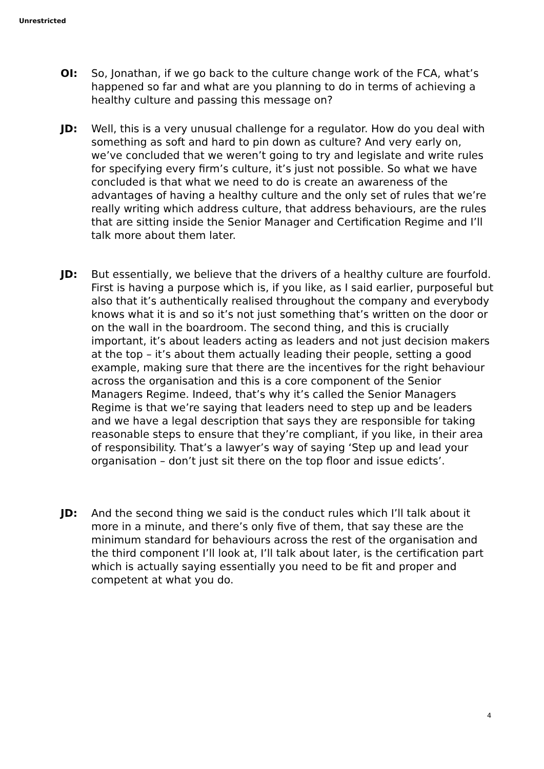Unrestricted
OI: So, Jonathan, if we go back to the culture change work of the FCA, what’s happened so far and what are you planning to do in terms of achieving a healthy culture and passing this message on?
JD: Well, this is a very unusual challenge for a regulator. How do you deal with something as soft and hard to pin down as culture? And very early on, we’ve concluded that we weren’t going to try and legislate and write rules for specifying every firm’s culture, it’s just not possible. So what we have concluded is that what we need to do is create an awareness of the advantages of having a healthy culture and the only set of rules that we’re really writing which address culture, that address behaviours, are the rules that are sitting inside the Senior Manager and Certification Regime and I’ll talk more about them later.
JD: But essentially, we believe that the drivers of a healthy culture are fourfold. First is having a purpose which is, if you like, as I said earlier, purposeful but also that it’s authentically realised throughout the company and everybody knows what it is and so it’s not just something that’s written on the door or on the wall in the boardroom. The second thing, and this is crucially important, it’s about leaders acting as leaders and not just decision makers at the top – it’s about them actually leading their people, setting a good example, making sure that there are the incentives for the right behaviour across the organisation and this is a core component of the Senior Managers Regime. Indeed, that’s why it’s called the Senior Managers Regime is that we’re saying that leaders need to step up and be leaders and we have a legal description that says they are responsible for taking reasonable steps to ensure that they’re compliant, if you like, in their area of responsibility. That’s a lawyer’s way of saying ‘Step up and lead your organisation – don’t just sit there on the top floor and issue edicts’.
JD: And the second thing we said is the conduct rules which I’ll talk about it more in a minute, and there’s only five of them, that say these are the minimum standard for behaviours across the rest of the organisation and the third component I’ll look at, I’ll talk about later, is the certification part which is actually saying essentially you need to be fit and proper and competent at what you do.
4